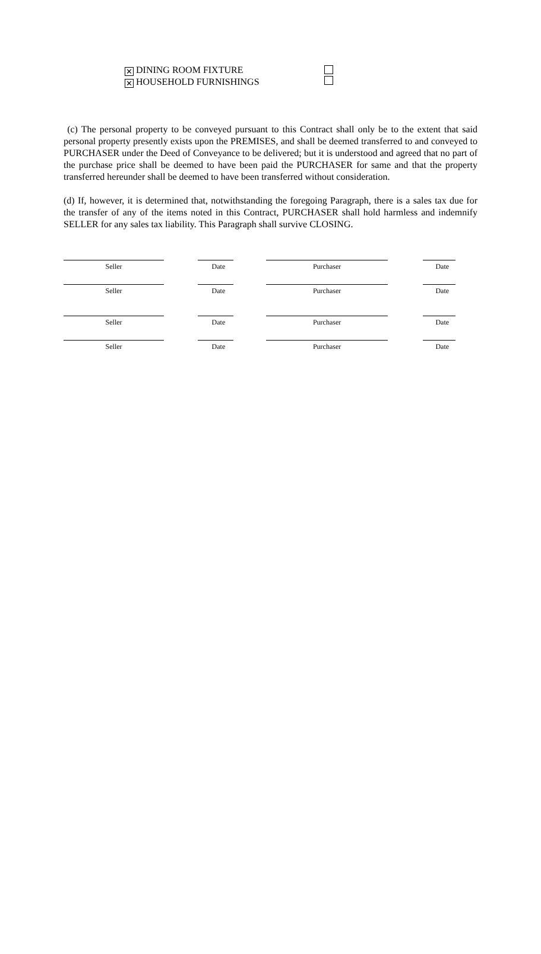✕ DINING ROOM FIXTURE
✕ HOUSEHOLD FURNISHINGS
(c) The personal property to be conveyed pursuant to this Contract shall only be to the extent that said personal property presently exists upon the PREMISES, and shall be deemed transferred to and conveyed to PURCHASER under the Deed of Conveyance to be delivered; but it is understood and agreed that no part of the purchase price shall be deemed to have been paid the PURCHASER for same and that the property transferred hereunder shall be deemed to have been transferred without consideration.
(d) If, however, it is determined that, notwithstanding the foregoing Paragraph, there is a sales tax due for the transfer of any of the items noted in this Contract, PURCHASER shall hold harmless and indemnify SELLER for any sales tax liability. This Paragraph shall survive CLOSING.
Seller Date Purchaser Date
Seller Date Purchaser Date
Seller Date Purchaser Date
Seller Date Purchaser Date